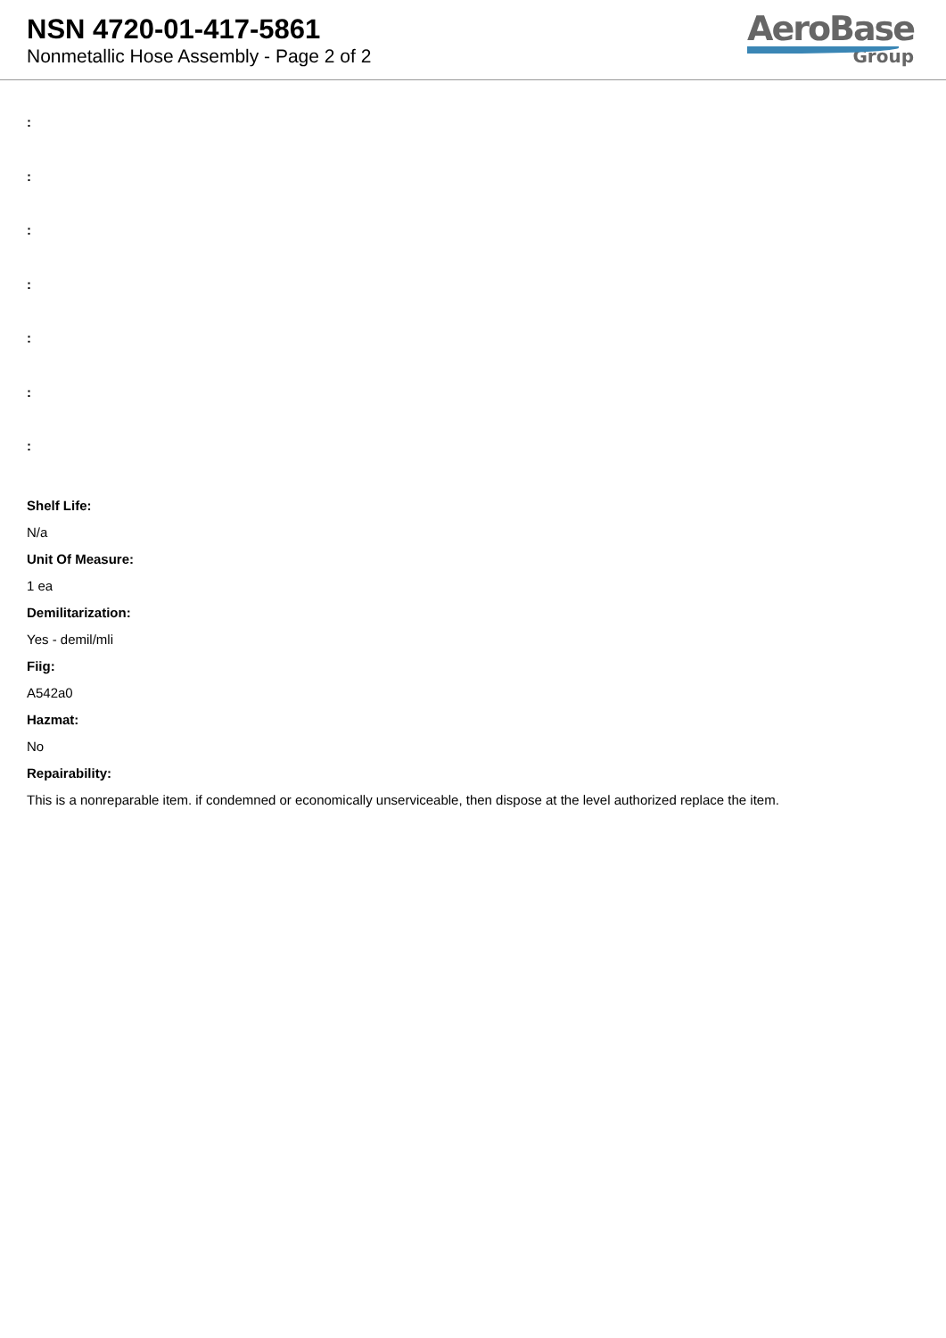NSN 4720-01-417-5861
Nonmetallic Hose Assembly - Page 2 of 2
AeroBase
Group
:
:
:
:
:
:
:
Shelf Life:
N/a
Unit Of Measure:
1 ea
Demilitarization:
Yes - demil/mli
Fiig:
A542a0
Hazmat:
No
Repairability:
This is a nonreparable item. if condemned or economically unserviceable, then dispose at the level authorized replace the item.